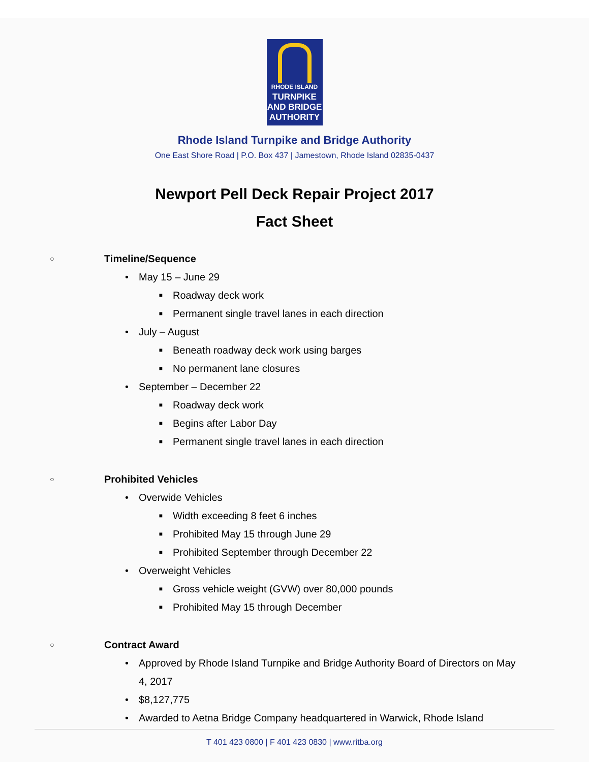RHODE ISLAND
TURNPIKE
AND BRIDGE
AUTHORITY
Rhode Island Turnpike and Bridge Authority
One East Shore Road | P.O. Box 437 | Jamestown, Rhode Island 02835-0437
Newport Pell Deck Repair Project 2017
Fact Sheet
○ Timeline/Sequence
• May 15 – June 29
■
Roadway deck work
■
Permanent single travel lanes in each direction
• July – August
■
Beneath roadway deck work using barges
■
No permanent lane closures
• September – December 22
■
Roadway deck work
■
Begins after Labor Day
■
Permanent single travel lanes in each direction
○ Prohibited Vehicles
• Overwide Vehicles
■
Width exceeding 8 feet 6 inches
■
Prohibited May 15 through June 29
■
Prohibited September through December 22
• Overweight Vehicles
■
Gross vehicle weight (GVW) over 80,000 pounds
■
Prohibited May 15 through December
○ Contract Award
• Approved by Rhode Island Turnpike and Bridge Authority Board of Directors on May 4, 2017
• $8,127,775
• Awarded to Aetna Bridge Company headquartered in Warwick, Rhode Island
T 401 423 0800 | F 401 423 0830 | www.ritba.org